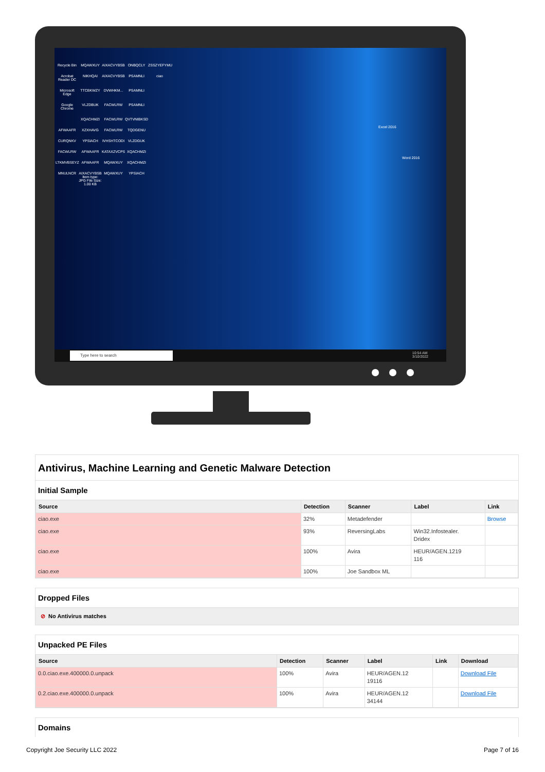Recycle Bin MQAWXUY AIXACVYBSB ONBQCLY ZSSZYEFYMU Acrobat Reader DC NIKHQAI AIXACVYBSB PSAMNLI ciao Microsoft Edge TTCBKWZY DVWHKM... PSAMNLI Google Chrome VLZDBUK FACWLRW PSAMNLI XQACHMZI FACWLRW QVTVNIBKSD AFWAAFR XZXHAVG FACWLRW TQDGENU CURQNKV YPSIACH IVHSHTCODI VLZDGUK FACWLRW AFWAAFR KATAXZVCPS XQACHMZI LTKMVBSEYZ AFWAAFR MQAWXUY XQACHMZI MNULNCR AIXACVYBSB Item type: JPG File Size: 1.00 KB MQAWXUY YPSIACH
Excel 2016
Word 2016
Type here to search
10:54 AM
3/10/2022
Antivirus, Machine Learning and Genetic Malware Detection
Initial Sample
| Source | Detection | Scanner | Label | Link |
| --- | --- | --- | --- | --- |
| ciao.exe | 32% | Metadefender | | Browse |
| ciao.exe | 93% | ReversingLabs | Win32.Infostealer. Dridex | |
| ciao.exe | 100% | Avira | HEUR/AGEN.1219 116 | |
| ciao.exe | 100% | Joe Sandbox ML | | |
Dropped Files
⊘ No Antivirus matches
Unpacked PE Files
| Source | Detection | Scanner | Label | Link | Download |
| --- | --- | --- | --- | --- | --- |
| 0.0.ciao.exe.400000.0.unpack | 100% | Avira | HEUR/AGEN.12 19116 | | Download File |
| 0.2.ciao.exe.400000.0.unpack | 100% | Avira | HEUR/AGEN.12 34144 | | Download File |
Domains
Copyright Joe Security LLC 2022
Page 7 of 16